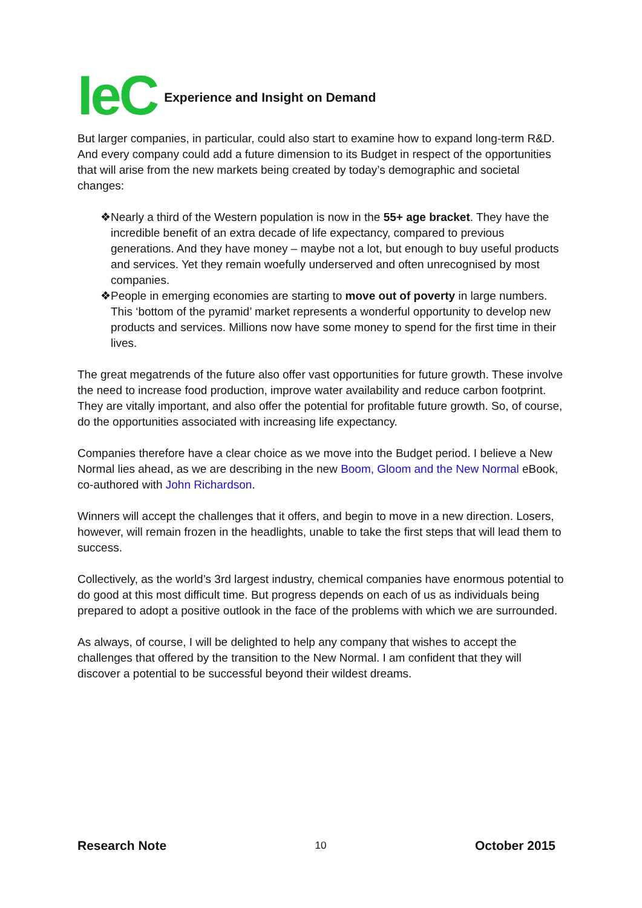IeC Experience and Insight on Demand
But larger companies, in particular, could also start to examine how to expand long-term R&D. And every company could add a future dimension to its Budget in respect of the opportunities that will arise from the new markets being created by today’s demographic and societal changes:
❖ Nearly a third of the Western population is now in the 55+ age bracket. They have the incredible benefit of an extra decade of life expectancy, compared to previous generations. And they have money – maybe not a lot, but enough to buy useful products and services. Yet they remain woefully underserved and often unrecognised by most companies.
❖ People in emerging economies are starting to move out of poverty in large numbers. This ‘bottom of the pyramid’ market represents a wonderful opportunity to develop new products and services. Millions now have some money to spend for the first time in their lives.
The great megatrends of the future also offer vast opportunities for future growth. These involve the need to increase food production, improve water availability and reduce carbon footprint. They are vitally important, and also offer the potential for profitable future growth. So, of course, do the opportunities associated with increasing life expectancy.
Companies therefore have a clear choice as we move into the Budget period. I believe a New Normal lies ahead, as we are describing in the new Boom, Gloom and the New Normal eBook, co-authored with John Richardson.
Winners will accept the challenges that it offers, and begin to move in a new direction. Losers, however, will remain frozen in the headlights, unable to take the first steps that will lead them to success.
Collectively, as the world’s 3rd largest industry, chemical companies have enormous potential to do good at this most difficult time. But progress depends on each of us as individuals being prepared to adopt a positive outlook in the face of the problems with which we are surrounded.
As always, of course, I will be delighted to help any company that wishes to accept the challenges that offered by the transition to the New Normal. I am confident that they will discover a potential to be successful beyond their wildest dreams.
Research Note 10 October 2015